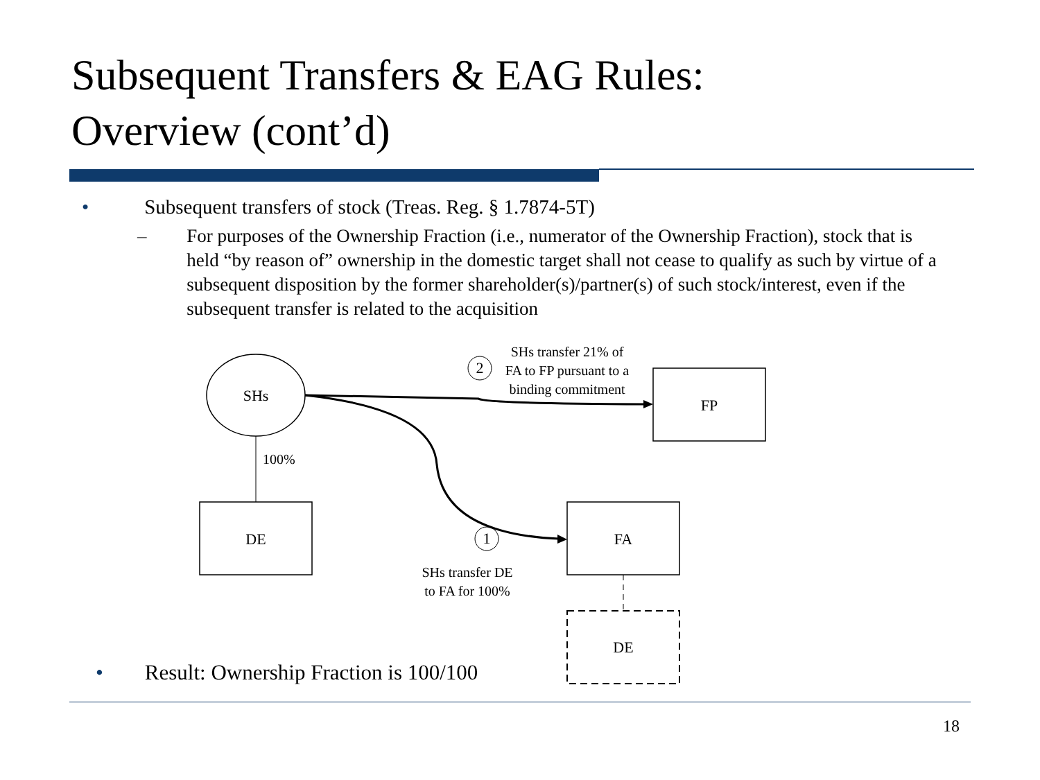Subsequent Transfers & EAG Rules:
Overview (cont’d)
• Subsequent transfers of stock (Treas. Reg. § 1.7874-5T)
– For purposes of the Ownership Fraction (i.e., numerator of the Ownership Fraction), stock that is held “by reason of” ownership in the domestic target shall not cease to qualify as such by virtue of a subsequent disposition by the former shareholder(s)/partner(s) of such stock/interest, even if the subsequent transfer is related to the acquisition
SHs
100%
DE
FP
FA
DE
2
SHs transfer 21% of
FA to FP pursuant to a
binding commitment
1
SHs transfer DE
to FA for 100%
• Result: Ownership Fraction is 100/100
18